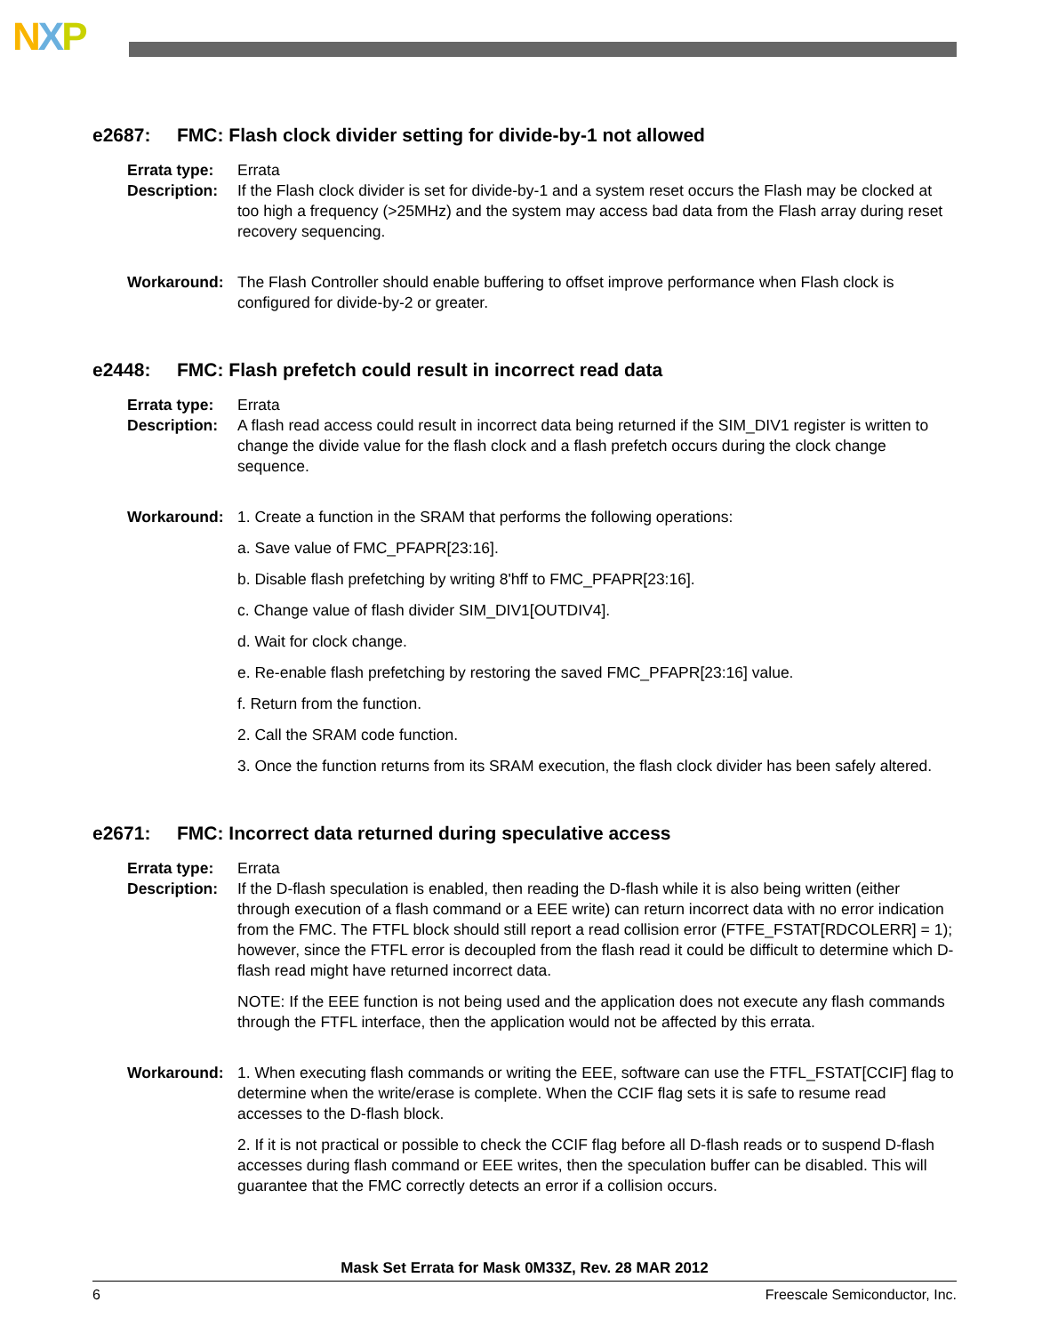NXP
e2687: FMC: Flash clock divider setting for divide-by-1 not allowed
Errata type:
Errata
Description:
If the Flash clock divider is set for divide-by-1 and a system reset occurs the Flash may be clocked at too high a frequency (>25MHz) and the system may access bad data from the Flash array during reset recovery sequencing.
Workaround: The Flash Controller should enable buffering to offset improve performance when Flash clock is configured for divide-by-2 or greater.
e2448: FMC: Flash prefetch could result in incorrect read data
Errata type:
Errata
Description:
A flash read access could result in incorrect data being returned if the SIM_DIV1 register is written to change the divide value for the flash clock and a flash prefetch occurs during the clock change sequence.
Workaround: 1. Create a function in the SRAM that performs the following operations:
a. Save value of FMC_PFAPR[23:16].
b. Disable flash prefetching by writing 8'hff to FMC_PFAPR[23:16].
c. Change value of flash divider SIM_DIV1[OUTDIV4].
d. Wait for clock change.
e. Re-enable flash prefetching by restoring the saved FMC_PFAPR[23:16] value.
f. Return from the function.
2. Call the SRAM code function.
3. Once the function returns from its SRAM execution, the flash clock divider has been safely altered.
e2671: FMC: Incorrect data returned during speculative access
Errata type:
Errata
Description:
If the D-flash speculation is enabled, then reading the D-flash while it is also being written (either through execution of a flash command or a EEE write) can return incorrect data with no error indication from the FMC. The FTFL block should still report a read collision error (FTFE_FSTAT[RDCOLERR] = 1); however, since the FTFL error is decoupled from the flash read it could be difficult to determine which D-flash read might have returned incorrect data.
NOTE: If the EEE function is not being used and the application does not execute any flash commands through the FTFL interface, then the application would not be affected by this errata.
Workaround: 1. When executing flash commands or writing the EEE, software can use the FTFL_FSTAT[CCIF] flag to determine when the write/erase is complete. When the CCIF flag sets it is safe to resume read accesses to the D-flash block.
2. If it is not practical or possible to check the CCIF flag before all D-flash reads or to suspend D-flash accesses during flash command or EEE writes, then the speculation buffer can be disabled. This will guarantee that the FMC correctly detects an error if a collision occurs.
Mask Set Errata for Mask 0M33Z, Rev. 28 MAR 2012
6 Freescale Semiconductor, Inc.